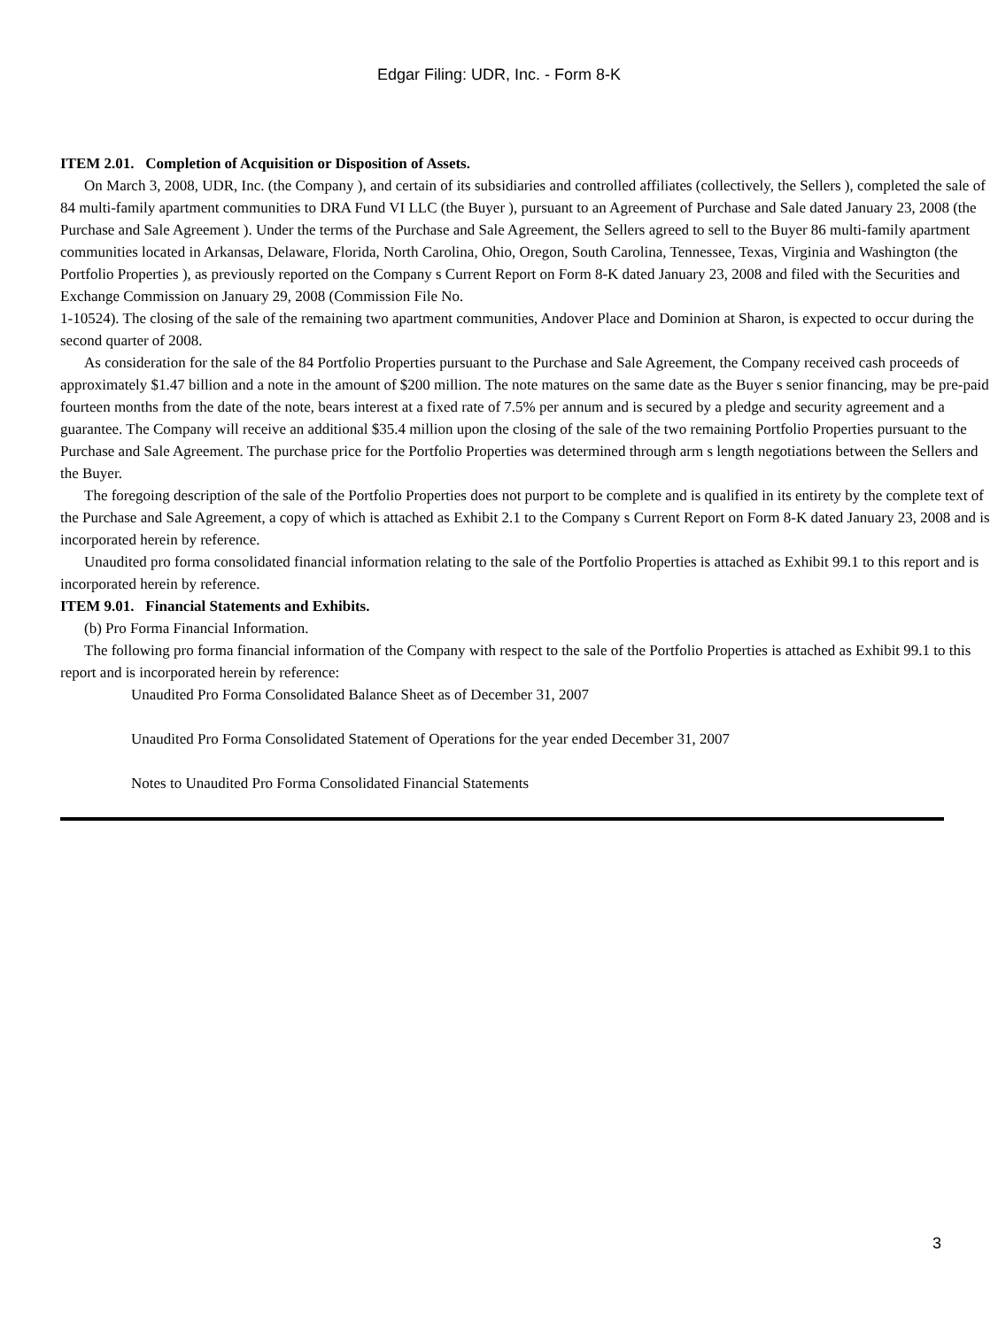Edgar Filing: UDR, Inc. - Form 8-K
ITEM 2.01. Completion of Acquisition or Disposition of Assets.
On March 3, 2008, UDR, Inc. (the Company ), and certain of its subsidiaries and controlled affiliates (collectively, the Sellers ), completed the sale of 84 multi-family apartment communities to DRA Fund VI LLC (the Buyer ), pursuant to an Agreement of Purchase and Sale dated January 23, 2008 (the Purchase and Sale Agreement ). Under the terms of the Purchase and Sale Agreement, the Sellers agreed to sell to the Buyer 86 multi-family apartment communities located in Arkansas, Delaware, Florida, North Carolina, Ohio, Oregon, South Carolina, Tennessee, Texas, Virginia and Washington (the Portfolio Properties ), as previously reported on the Company s Current Report on Form 8-K dated January 23, 2008 and filed with the Securities and Exchange Commission on January 29, 2008 (Commission File No.
1-10524). The closing of the sale of the remaining two apartment communities, Andover Place and Dominion at Sharon, is expected to occur during the second quarter of 2008.
As consideration for the sale of the 84 Portfolio Properties pursuant to the Purchase and Sale Agreement, the Company received cash proceeds of approximately $1.47 billion and a note in the amount of $200 million. The note matures on the same date as the Buyer s senior financing, may be pre-paid fourteen months from the date of the note, bears interest at a fixed rate of 7.5% per annum and is secured by a pledge and security agreement and a guarantee. The Company will receive an additional $35.4 million upon the closing of the sale of the two remaining Portfolio Properties pursuant to the Purchase and Sale Agreement. The purchase price for the Portfolio Properties was determined through arm s length negotiations between the Sellers and the Buyer.
The foregoing description of the sale of the Portfolio Properties does not purport to be complete and is qualified in its entirety by the complete text of the Purchase and Sale Agreement, a copy of which is attached as Exhibit 2.1 to the Company s Current Report on Form 8-K dated January 23, 2008 and is incorporated herein by reference.
Unaudited pro forma consolidated financial information relating to the sale of the Portfolio Properties is attached as Exhibit 99.1 to this report and is incorporated herein by reference.
ITEM 9.01. Financial Statements and Exhibits.
(b) Pro Forma Financial Information.
The following pro forma financial information of the Company with respect to the sale of the Portfolio Properties is attached as Exhibit 99.1 to this report and is incorporated herein by reference:
Unaudited Pro Forma Consolidated Balance Sheet as of December 31, 2007
Unaudited Pro Forma Consolidated Statement of Operations for the year ended December 31, 2007
Notes to Unaudited Pro Forma Consolidated Financial Statements
3